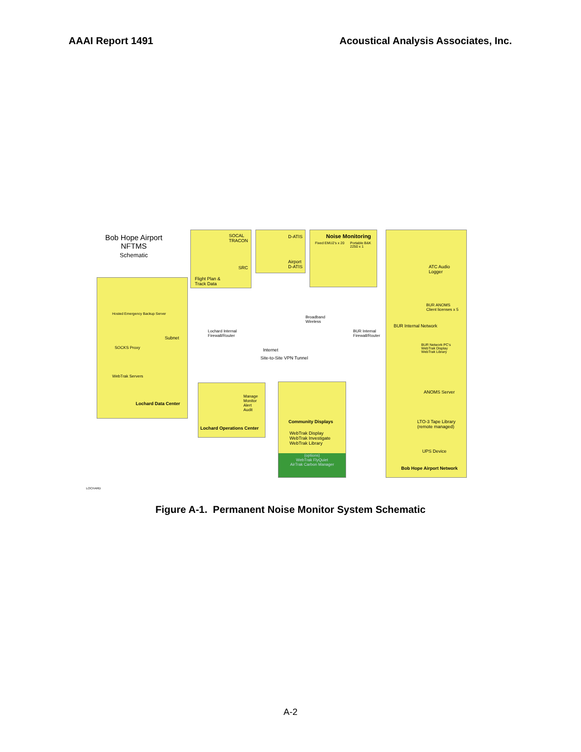AAAI Report 1491 Acoustical Analysis Associates, Inc.
Bob Hope Airport
NFTMS
Schematic
SOCAL
TRACON
SRC
Flight Plan &
Track Data
D-ATIS
Airport
D-ATIS
Noise Monitoring
Fixed EMU2's x 20 Portable B&K 2250 x 1
Hosted Emergency Backup Server
SOCKS Proxy
WebTrak Servers
Subnet
Lochard Data Center
Lochard Internal
Firewall/Router
Broadband
Wireless
Internet
Site-to-Site VPN Tunnel
BUR Internal
Firewall/Router
Manage
Monitor
Alert
Audit
Lochard Operations Center
Community Displays
WebTrak Display
WebTrak Investigate
WebTrak Library
(options)
WebTrak FlyQuiet
AirTrak Carbon Manager
ATC Audio
Logger
BUR ANOMS
Client licenses x 5
BUR Network PC's
WebTrak Display
WebTrak Library
ANOMS Server
LTO-3 Tape Library
(remote managed)
UPS Device
BUR Internal Network
Bob Hope Airport Network
LOCHARD
Figure A-1. Permanent Noise Monitor System Schematic
A-2